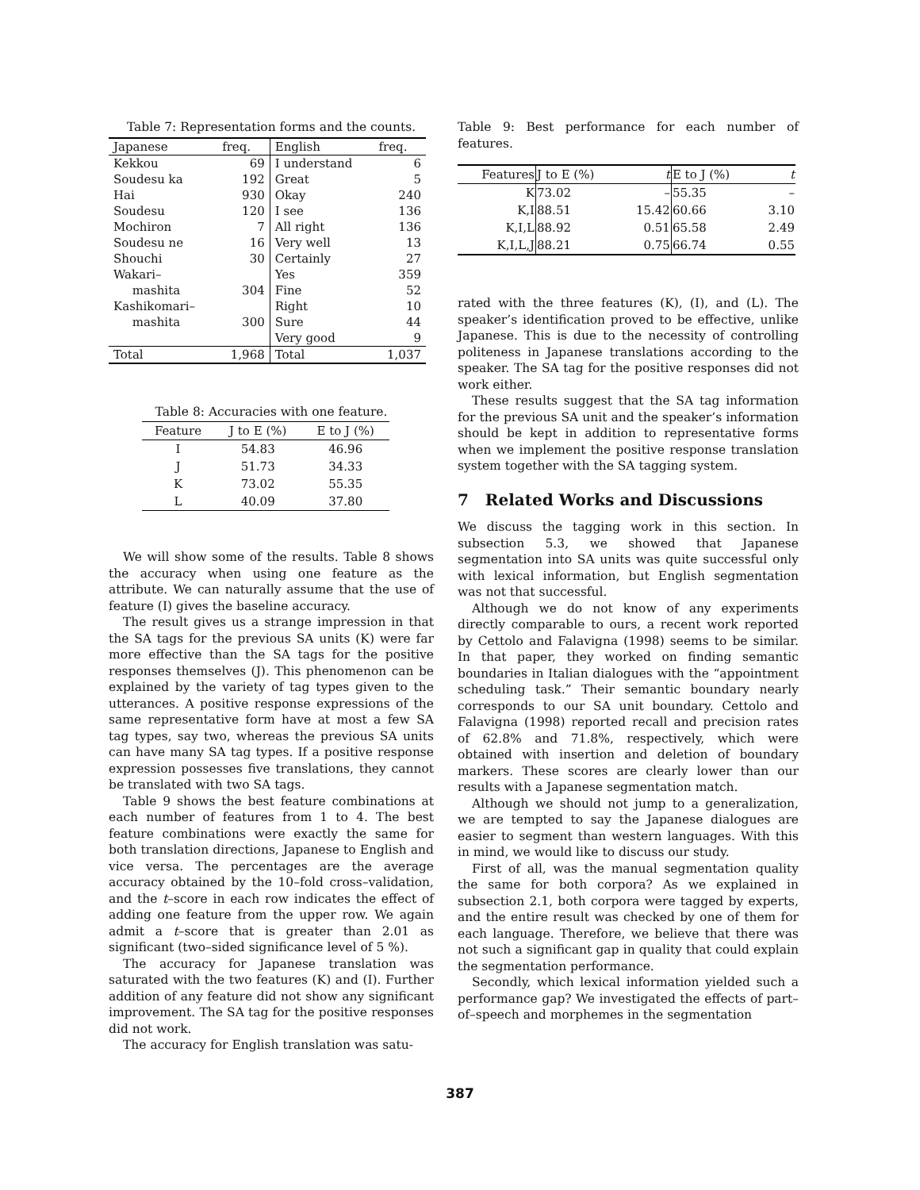Table 7: Representation forms and the counts.
| Japanese | freq. | English | freq. |
| --- | --- | --- | --- |
| Kekkou | 69 | I understand | 6 |
| Soudesu ka | 192 | Great | 5 |
| Hai | 930 | Okay | 240 |
| Soudesu | 120 | I see | 136 |
| Mochiron | 7 | All right | 136 |
| Soudesu ne | 16 | Very well | 13 |
| Shouchi | 30 | Certainly | 27 |
| Wakari– | | Yes | 359 |
| mashita | 304 | Fine | 52 |
| Kashikomari– | | Right | 10 |
| mashita | 300 | Sure | 44 |
| | | Very good | 9 |
| Total | 1,968 | Total | 1,037 |
Table 8: Accuracies with one feature.
| Feature | J to E (%) | E to J (%) |
| --- | --- | --- |
| I | 54.83 | 46.96 |
| J | 51.73 | 34.33 |
| K | 73.02 | 55.35 |
| L | 40.09 | 37.80 |
We will show some of the results. Table 8 shows the accuracy when using one feature as the attribute. We can naturally assume that the use of feature (I) gives the baseline accuracy.
The result gives us a strange impression in that the SA tags for the previous SA units (K) were far more effective than the SA tags for the positive responses themselves (J). This phenomenon can be explained by the variety of tag types given to the utterances. A positive response expressions of the same representative form have at most a few SA tag types, say two, whereas the previous SA units can have many SA tag types. If a positive response expression possesses five translations, they cannot be translated with two SA tags.
Table 9 shows the best feature combinations at each number of features from 1 to 4. The best feature combinations were exactly the same for both translation directions, Japanese to English and vice versa. The percentages are the average accuracy obtained by the 10–fold cross–validation, and the t–score in each row indicates the effect of adding one feature from the upper row. We again admit a t–score that is greater than 2.01 as significant (two–sided significance level of 5 %).
The accuracy for Japanese translation was saturated with the two features (K) and (I). Further addition of any feature did not show any significant improvement. The SA tag for the positive responses did not work.
The accuracy for English translation was satu-
Table 9: Best performance for each number of features.
| Features | J to E (%) | t | E to J (%) | t |
| K | 73.02 | – | 55.35 | – |
| K,I | 88.51 | 15.42 | 60.66 | 3.10 |
| K,I,L | 88.92 | 0.51 | 65.58 | 2.49 |
| K,I,L,J | 88.21 | 0.75 | 66.74 | 0.55 |
rated with the three features (K), (I), and (L). The speaker’s identification proved to be effective, unlike Japanese. This is due to the necessity of controlling politeness in Japanese translations according to the speaker. The SA tag for the positive responses did not work either.
These results suggest that the SA tag information for the previous SA unit and the speaker’s information should be kept in addition to representative forms when we implement the positive response translation system together with the SA tagging system.
7 Related Works and Discussions
We discuss the tagging work in this section. In subsection 5.3, we showed that Japanese segmentation into SA units was quite successful only with lexical information, but English segmentation was not that successful.
Although we do not know of any experiments directly comparable to ours, a recent work reported by Cettolo and Falavigna (1998) seems to be similar. In that paper, they worked on finding semantic boundaries in Italian dialogues with the “appointment scheduling task.” Their semantic boundary nearly corresponds to our SA unit boundary. Cettolo and Falavigna (1998) reported recall and precision rates of 62.8% and 71.8%, respectively, which were obtained with insertion and deletion of boundary markers. These scores are clearly lower than our results with a Japanese segmentation match.
Although we should not jump to a generalization, we are tempted to say the Japanese dialogues are easier to segment than western languages. With this in mind, we would like to discuss our study.
First of all, was the manual segmentation quality the same for both corpora? As we explained in subsection 2.1, both corpora were tagged by experts, and the entire result was checked by one of them for each language. Therefore, we believe that there was not such a significant gap in quality that could explain the segmentation performance.
Secondly, which lexical information yielded such a performance gap? We investigated the effects of part–of–speech and morphemes in the segmentation
387